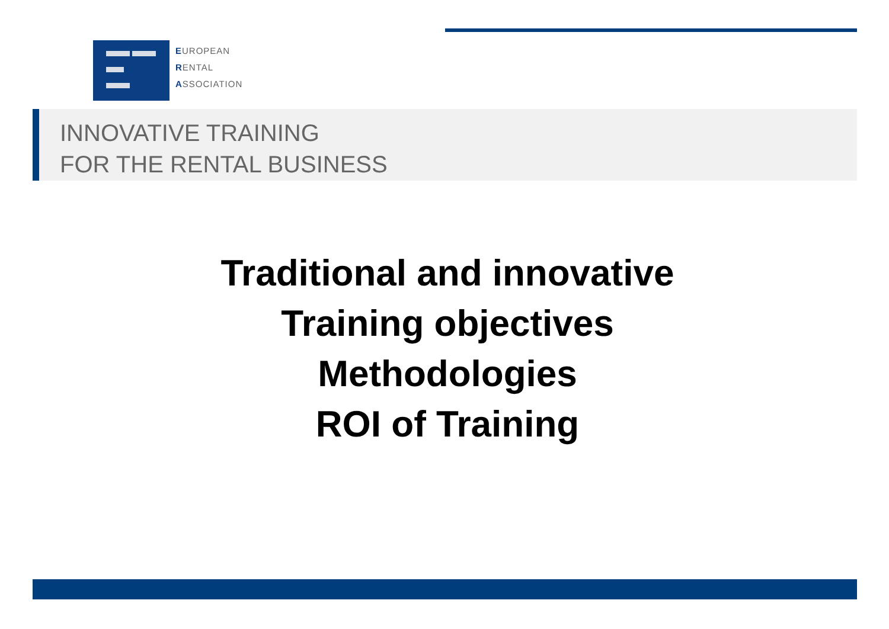EUROPEAN
RENTAL
ASSOCIATION
INNOVATIVE TRAINING
FOR THE RENTAL BUSINESS
Traditional and innovative
Training objectives
Methodologies
ROI of Training